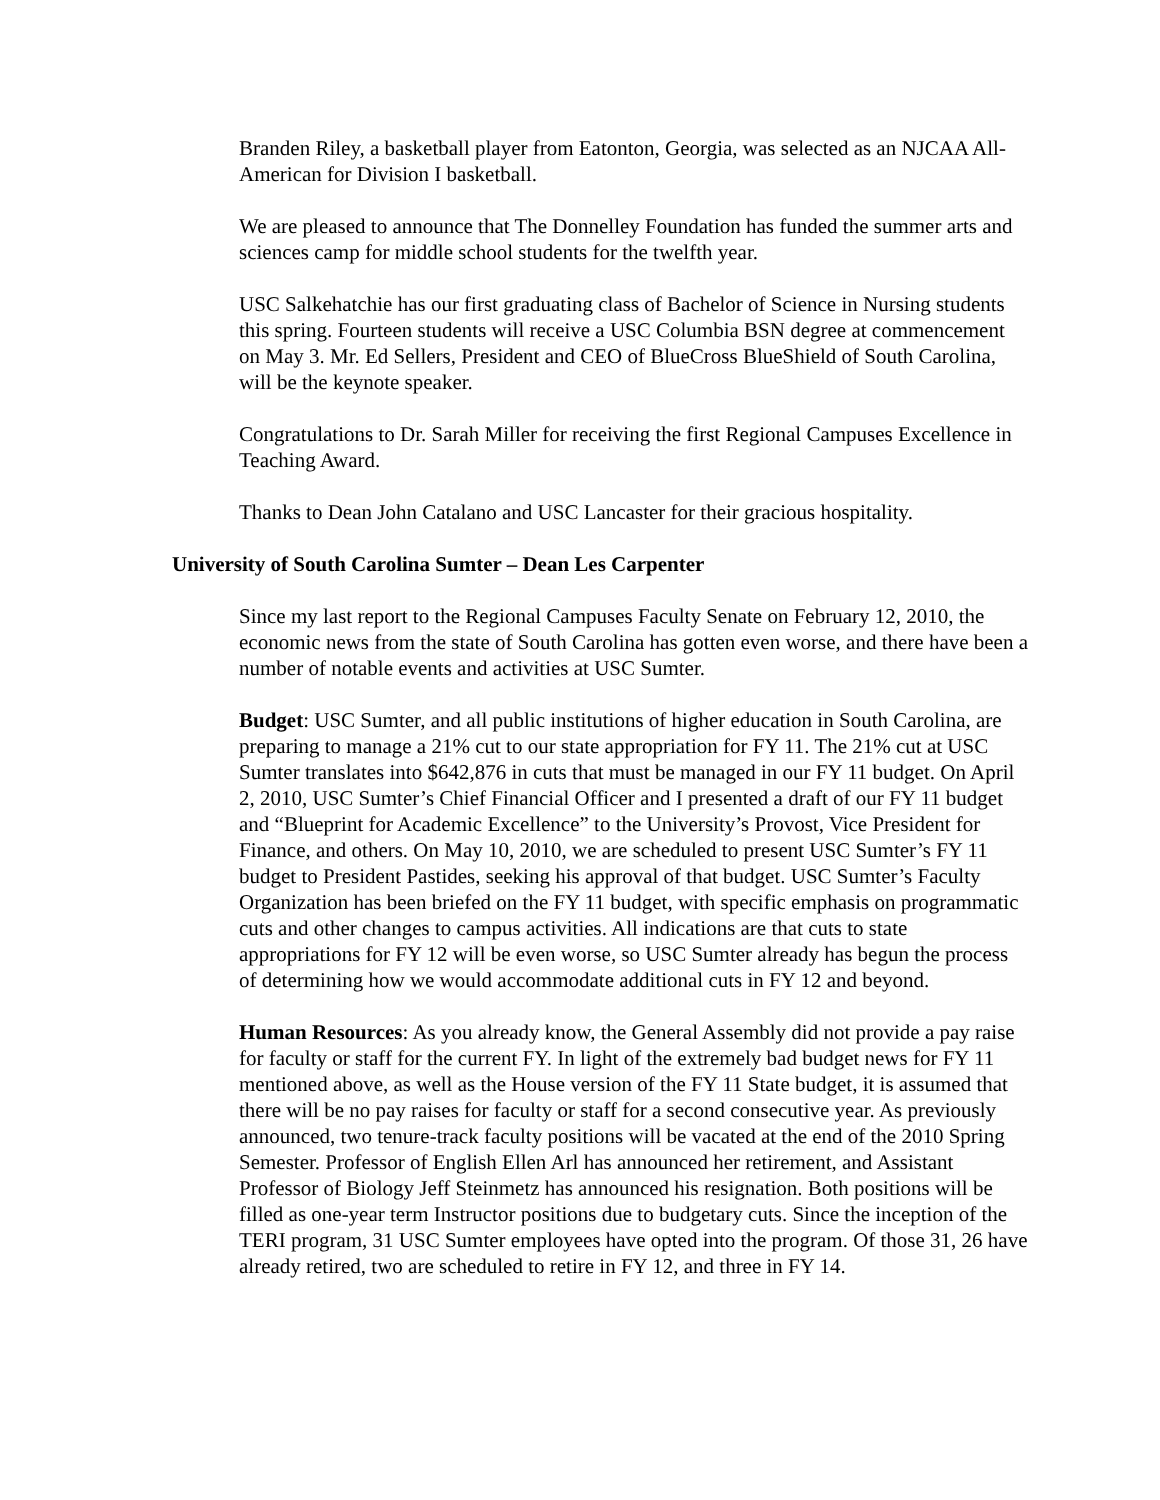Branden Riley, a basketball player from Eatonton, Georgia, was selected as an NJCAA All-American for Division I basketball.
We are pleased to announce that The Donnelley Foundation has funded the summer arts and sciences camp for middle school students for the twelfth year.
USC Salkehatchie has our first graduating class of Bachelor of Science in Nursing students this spring. Fourteen students will receive a USC Columbia BSN degree at commencement on May 3. Mr. Ed Sellers, President and CEO of BlueCross BlueShield of South Carolina, will be the keynote speaker.
Congratulations to Dr. Sarah Miller for receiving the first Regional Campuses Excellence in Teaching Award.
Thanks to Dean John Catalano and USC Lancaster for their gracious hospitality.
University of South Carolina Sumter – Dean Les Carpenter
Since my last report to the Regional Campuses Faculty Senate on February 12, 2010, the economic news from the state of South Carolina has gotten even worse, and there have been a number of notable events and activities at USC Sumter.
Budget: USC Sumter, and all public institutions of higher education in South Carolina, are preparing to manage a 21% cut to our state appropriation for FY 11. The 21% cut at USC Sumter translates into $642,876 in cuts that must be managed in our FY 11 budget. On April 2, 2010, USC Sumter’s Chief Financial Officer and I presented a draft of our FY 11 budget and “Blueprint for Academic Excellence” to the University’s Provost, Vice President for Finance, and others. On May 10, 2010, we are scheduled to present USC Sumter’s FY 11 budget to President Pastides, seeking his approval of that budget. USC Sumter’s Faculty Organization has been briefed on the FY 11 budget, with specific emphasis on programmatic cuts and other changes to campus activities. All indications are that cuts to state appropriations for FY 12 will be even worse, so USC Sumter already has begun the process of determining how we would accommodate additional cuts in FY 12 and beyond.
Human Resources: As you already know, the General Assembly did not provide a pay raise for faculty or staff for the current FY. In light of the extremely bad budget news for FY 11 mentioned above, as well as the House version of the FY 11 State budget, it is assumed that there will be no pay raises for faculty or staff for a second consecutive year. As previously announced, two tenure-track faculty positions will be vacated at the end of the 2010 Spring Semester. Professor of English Ellen Arl has announced her retirement, and Assistant Professor of Biology Jeff Steinmetz has announced his resignation. Both positions will be filled as one-year term Instructor positions due to budgetary cuts. Since the inception of the TERI program, 31 USC Sumter employees have opted into the program. Of those 31, 26 have already retired, two are scheduled to retire in FY 12, and three in FY 14.